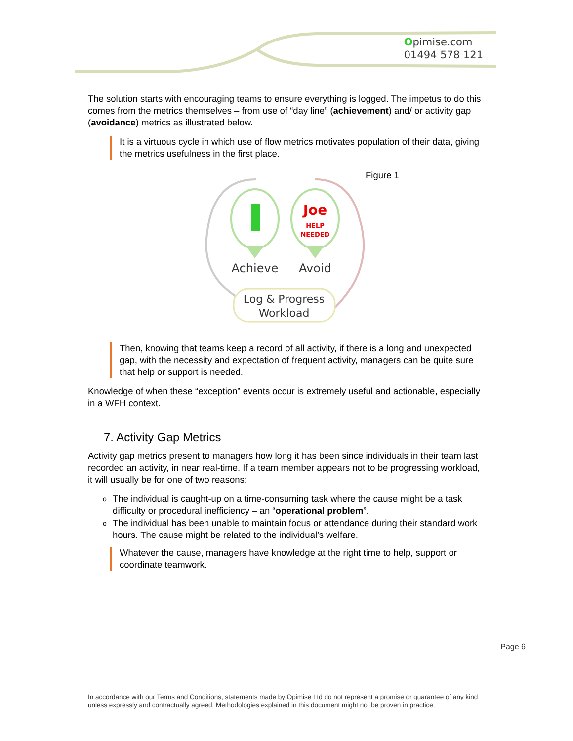Opimise.com
01494 578 121
The solution starts with encouraging teams to ensure everything is logged. The impetus to do this comes from the metrics themselves – from use of “day line” (achievement) and/ or activity gap (avoidance) metrics as illustrated below.
It is a virtuous cycle in which use of flow metrics motivates population of their data, giving the metrics usefulness in the first place.
Joe
HELP
NEEDED
Achieve
Avoid
Log & Progress
Workload
Figure 1
Then, knowing that teams keep a record of all activity, if there is a long and unexpected gap, with the necessity and expectation of frequent activity, managers can be quite sure that help or support is needed.
Knowledge of when these “exception” events occur is extremely useful and actionable, especially in a WFH context.
7. Activity Gap Metrics
Activity gap metrics present to managers how long it has been since individuals in their team last recorded an activity, in near real-time. If a team member appears not to be progressing workload, it will usually be for one of two reasons:
o The individual is caught-up on a time-consuming task where the cause might be a task difficulty or procedural inefficiency – an “operational problem”.
o The individual has been unable to maintain focus or attendance during their standard work hours. The cause might be related to the individual’s welfare.
Whatever the cause, managers have knowledge at the right time to help, support or coordinate teamwork.
Page 6
In accordance with our Terms and Conditions, statements made by Opimise Ltd do not represent a promise or guarantee of any kind unless expressly and contractually agreed. Methodologies explained in this document might not be proven in practice.